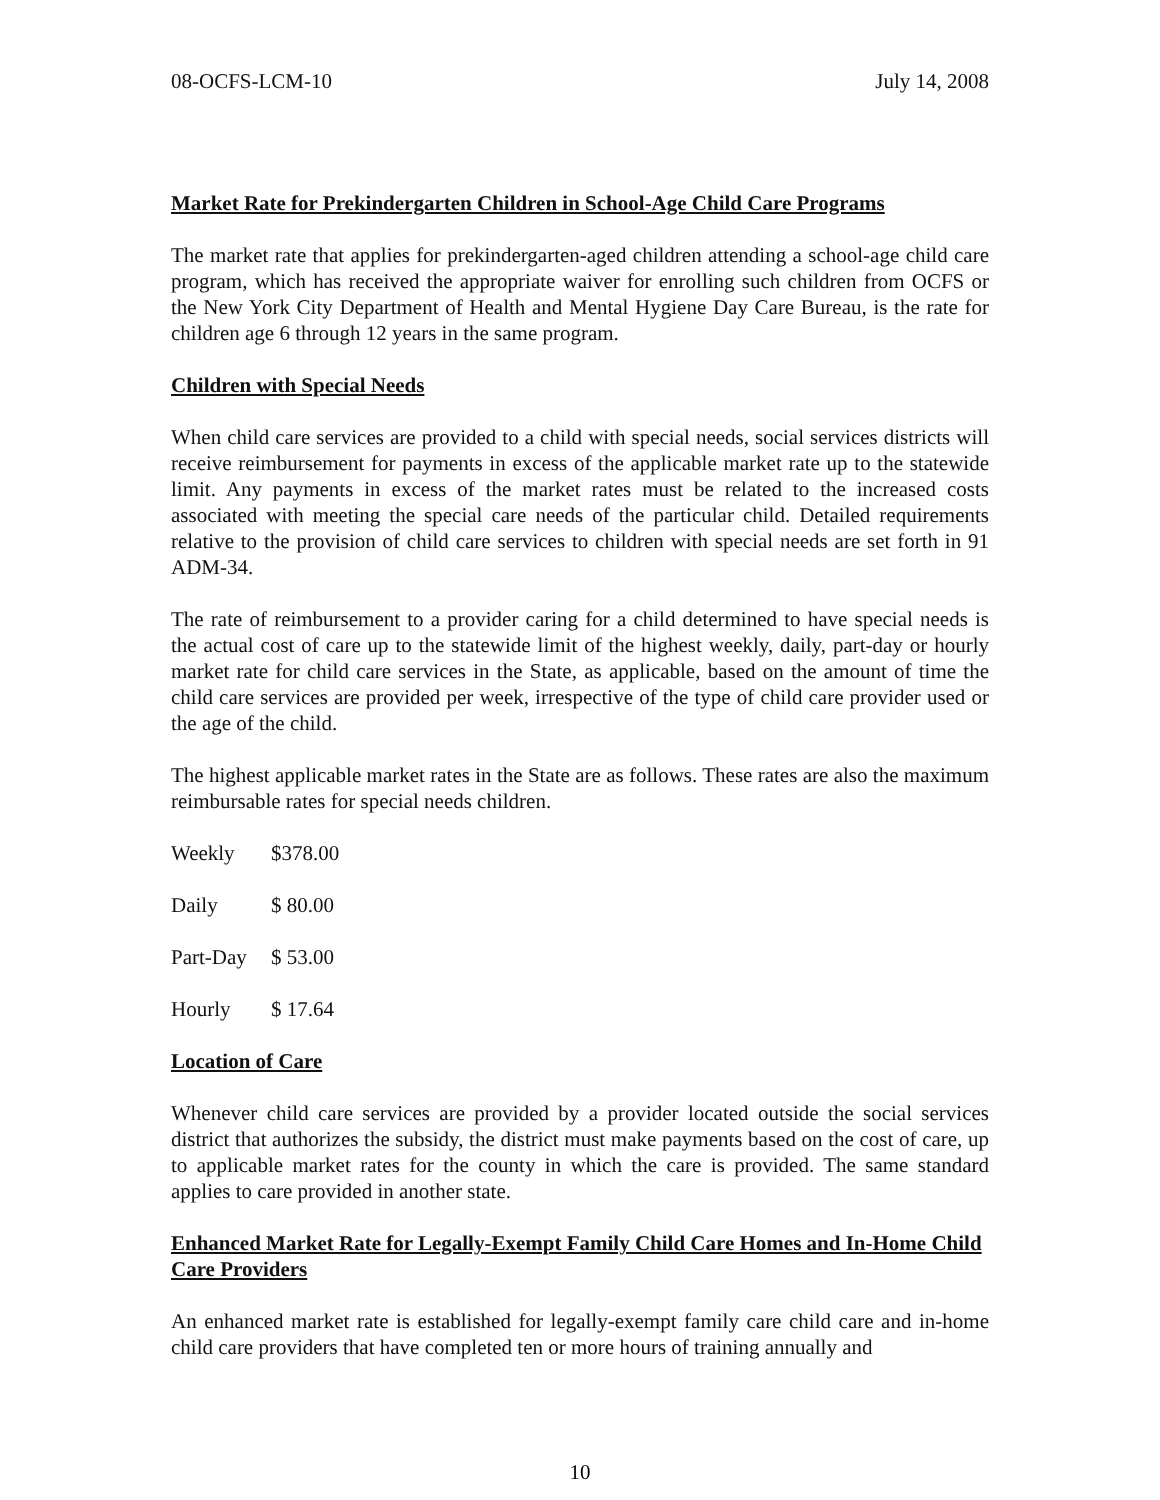08-OCFS-LCM-10 July 14, 2008
Market Rate for Prekindergarten Children in School-Age Child Care Programs
The market rate that applies for prekindergarten-aged children attending a school-age child care program, which has received the appropriate waiver for enrolling such children from OCFS or the New York City Department of Health and Mental Hygiene Day Care Bureau, is the rate for children age 6 through 12 years in the same program.
Children with Special Needs
When child care services are provided to a child with special needs, social services districts will receive reimbursement for payments in excess of the applicable market rate up to the statewide limit. Any payments in excess of the market rates must be related to the increased costs associated with meeting the special care needs of the particular child. Detailed requirements relative to the provision of child care services to children with special needs are set forth in 91 ADM-34.
The rate of reimbursement to a provider caring for a child determined to have special needs is the actual cost of care up to the statewide limit of the highest weekly, daily, part-day or hourly market rate for child care services in the State, as applicable, based on the amount of time the child care services are provided per week, irrespective of the type of child care provider used or the age of the child.
The highest applicable market rates in the State are as follows. These rates are also the maximum reimbursable rates for special needs children.
| Weekly | $378.00 |
| Daily | $ 80.00 |
| Part-Day | $ 53.00 |
| Hourly | $ 17.64 |
Location of Care
Whenever child care services are provided by a provider located outside the social services district that authorizes the subsidy, the district must make payments based on the cost of care, up to applicable market rates for the county in which the care is provided. The same standard applies to care provided in another state.
Enhanced Market Rate for Legally-Exempt Family Child Care Homes and In-Home Child Care Providers
An enhanced market rate is established for legally-exempt family care child care and in-home child care providers that have completed ten or more hours of training annually and
10